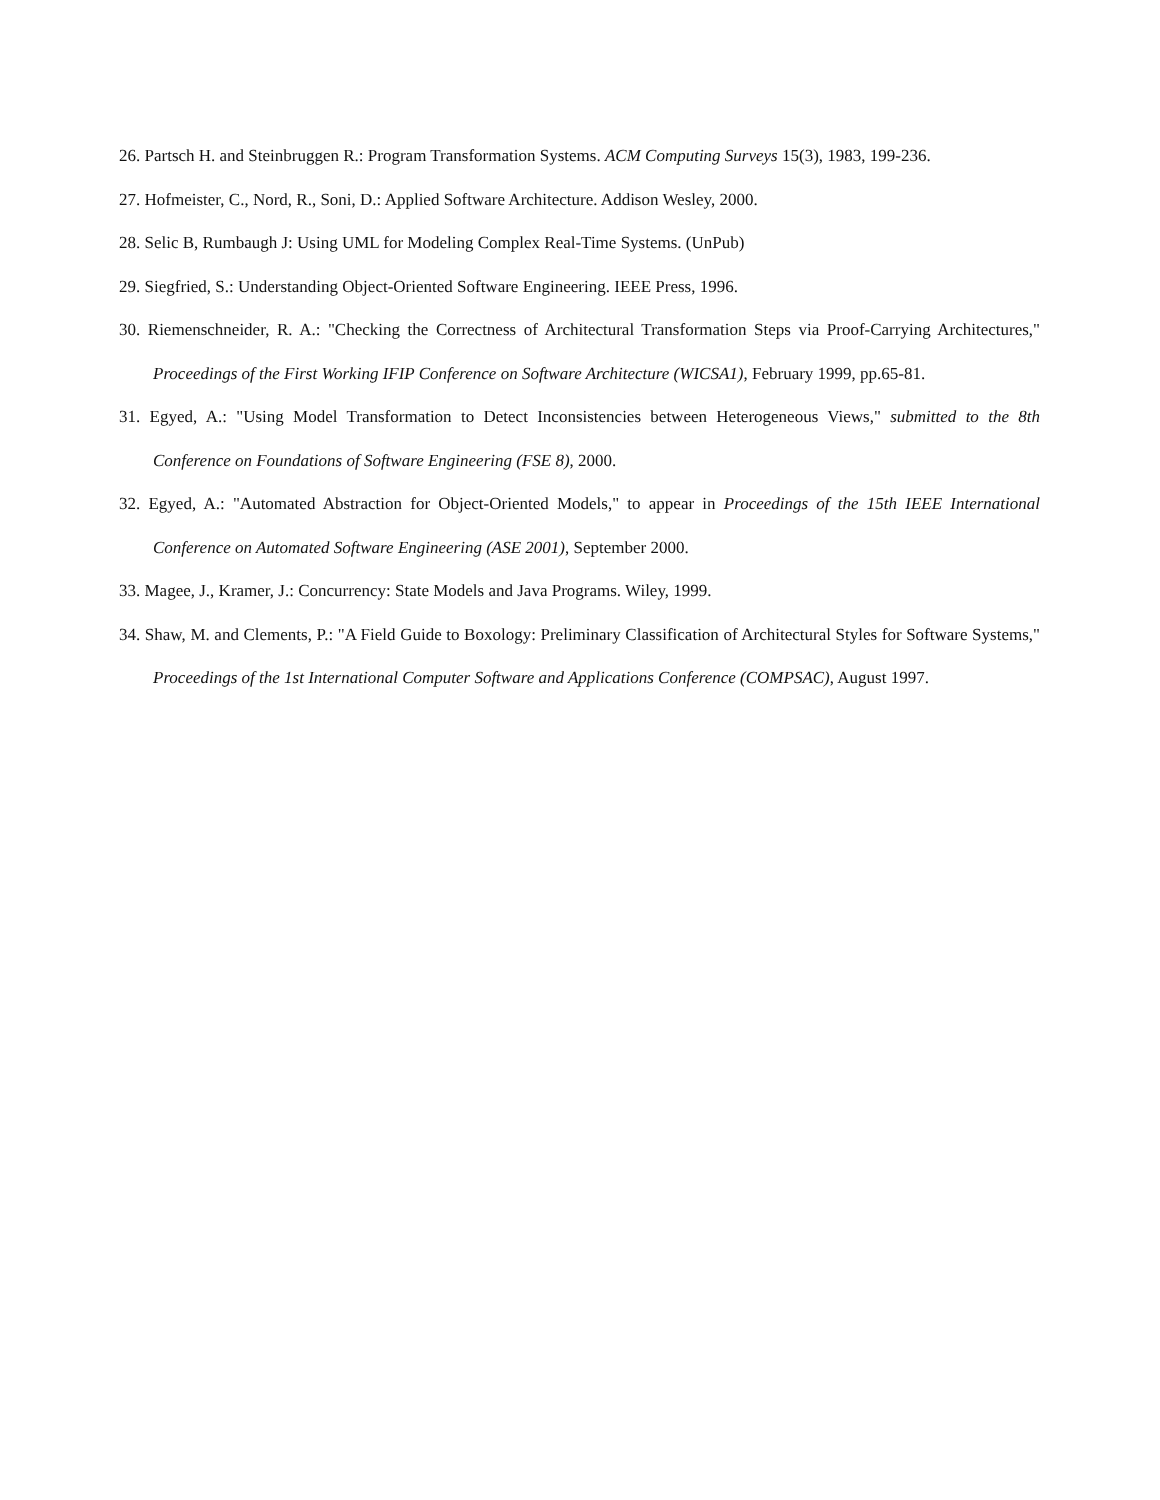26. Partsch H. and Steinbruggen R.: Program Transformation Systems. ACM Computing Surveys 15(3), 1983, 199-236.
27. Hofmeister, C., Nord, R., Soni, D.: Applied Software Architecture. Addison Wesley, 2000.
28. Selic B, Rumbaugh J: Using UML for Modeling Complex Real-Time Systems. (UnPub)
29. Siegfried, S.: Understanding Object-Oriented Software Engineering. IEEE Press, 1996.
30. Riemenschneider, R. A.: "Checking the Correctness of Architectural Transformation Steps via Proof-Carrying Architectures," Proceedings of the First Working IFIP Conference on Software Architecture (WICSA1), February 1999, pp.65-81.
31. Egyed, A.: "Using Model Transformation to Detect Inconsistencies between Heterogeneous Views," submitted to the 8th Conference on Foundations of Software Engineering (FSE 8), 2000.
32. Egyed, A.: "Automated Abstraction for Object-Oriented Models," to appear in Proceedings of the 15th IEEE International Conference on Automated Software Engineering (ASE 2001), September 2000.
33. Magee, J., Kramer, J.: Concurrency: State Models and Java Programs. Wiley, 1999.
34. Shaw, M. and Clements, P.: "A Field Guide to Boxology: Preliminary Classification of Architectural Styles for Software Systems," Proceedings of the 1st International Computer Software and Applications Conference (COMPSAC), August 1997.